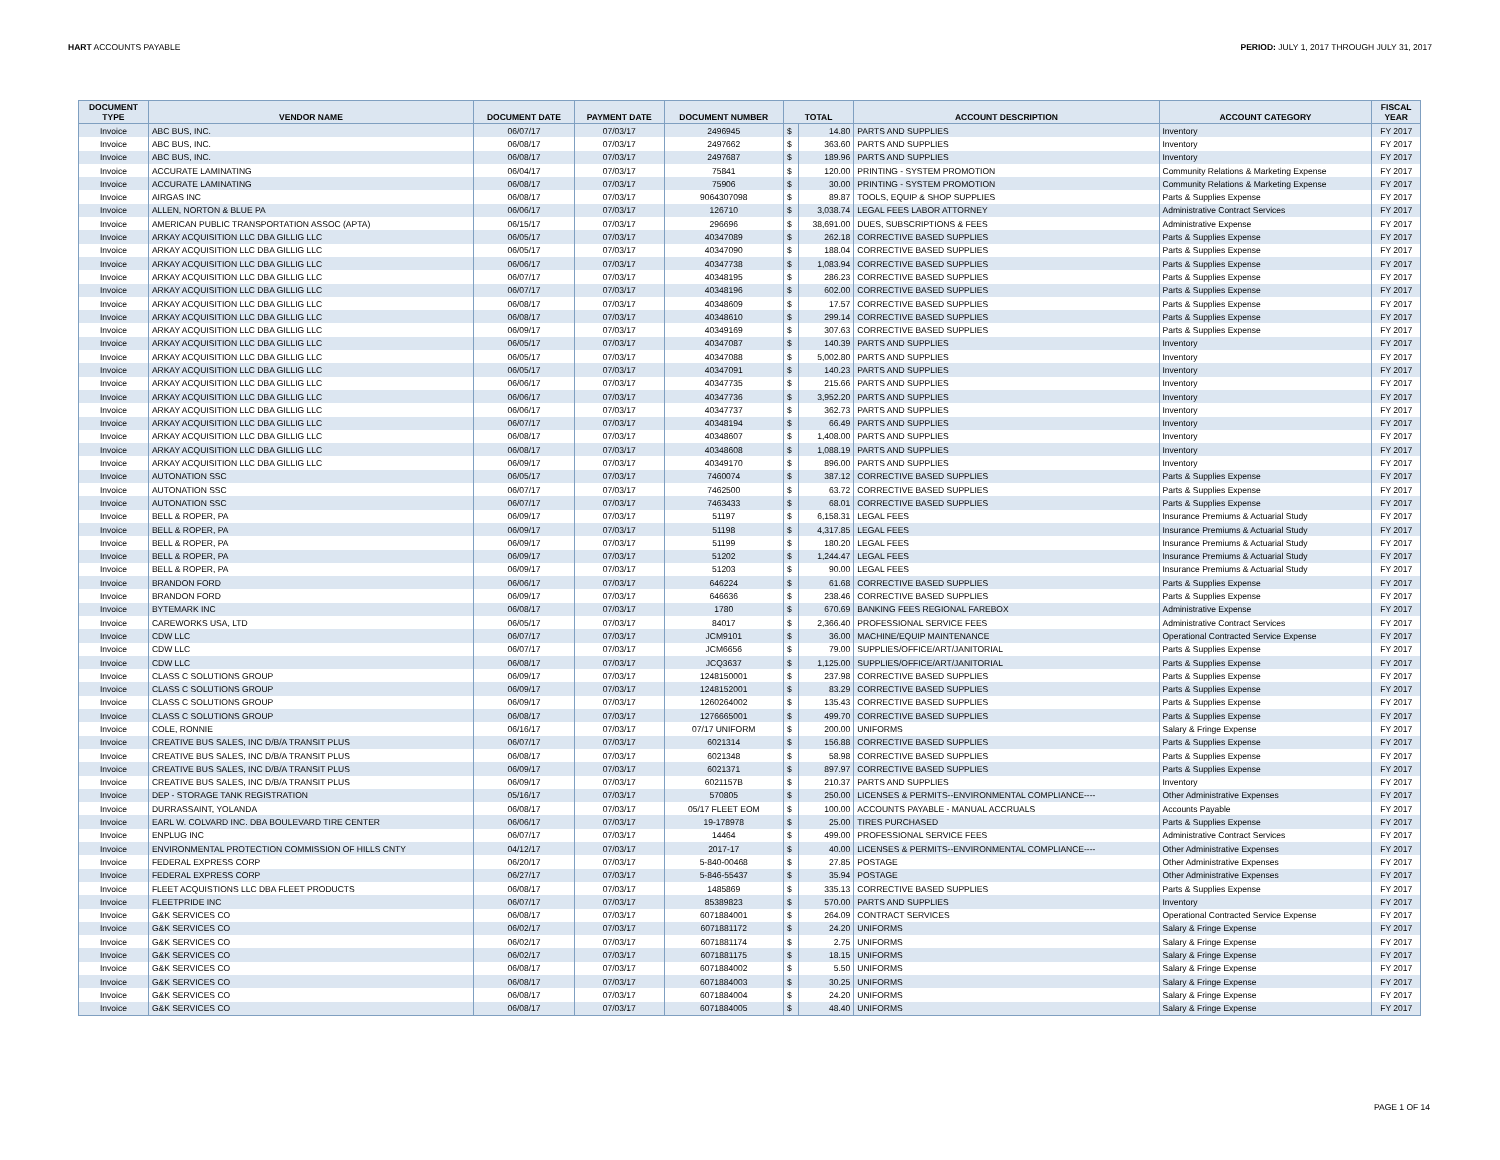HART ACCOUNTS PAYABLE PERIOD: JULY 1, 2017 THROUGH JULY 31, 2017
| DOCUMENT TYPE | VENDOR NAME | DOCUMENT DATE | PAYMENT DATE | DOCUMENT NUMBER | TOTAL | | ACCOUNT DESCRIPTION | ACCOUNT CATEGORY | FISCAL YEAR |
| --- | --- | --- | --- | --- | --- | --- | --- | --- | --- |
| Invoice | ABC BUS, INC. | 06/07/17 | 07/03/17 | 2496945 | $ | 14.80 | PARTS AND SUPPLIES | Inventory | FY 2017 |
| Invoice | ABC BUS, INC. | 06/08/17 | 07/03/17 | 2497662 | $ | 363.60 | PARTS AND SUPPLIES | Inventory | FY 2017 |
| Invoice | ABC BUS, INC. | 06/08/17 | 07/03/17 | 2497687 | $ | 189.96 | PARTS AND SUPPLIES | Inventory | FY 2017 |
| Invoice | ACCURATE LAMINATING | 06/04/17 | 07/03/17 | 75841 | $ | 120.00 | PRINTING - SYSTEM PROMOTION | Community Relations & Marketing Expense | FY 2017 |
| Invoice | ACCURATE LAMINATING | 06/08/17 | 07/03/17 | 75906 | $ | 30.00 | PRINTING - SYSTEM PROMOTION | Community Relations & Marketing Expense | FY 2017 |
| Invoice | AIRGAS INC | 06/08/17 | 07/03/17 | 9064307098 | $ | 89.87 | TOOLS, EQUIP & SHOP SUPPLIES | Parts & Supplies Expense | FY 2017 |
| Invoice | ALLEN, NORTON & BLUE PA | 06/06/17 | 07/03/17 | 126710 | $ | 3,038.74 | LEGAL FEES LABOR ATTORNEY | Administrative Contract Services | FY 2017 |
| Invoice | AMERICAN PUBLIC TRANSPORTATION ASSOC (APTA) | 06/15/17 | 07/03/17 | 296696 | $ | 38,691.00 | DUES, SUBSCRIPTIONS & FEES | Administrative Expense | FY 2017 |
| Invoice | ARKAY ACQUISITION LLC DBA GILLIG LLC | 06/05/17 | 07/03/17 | 40347089 | $ | 262.18 | CORRECTIVE BASED SUPPLIES | Parts & Supplies Expense | FY 2017 |
| Invoice | ARKAY ACQUISITION LLC DBA GILLIG LLC | 06/05/17 | 07/03/17 | 40347090 | $ | 188.04 | CORRECTIVE BASED SUPPLIES | Parts & Supplies Expense | FY 2017 |
| Invoice | ARKAY ACQUISITION LLC DBA GILLIG LLC | 06/06/17 | 07/03/17 | 40347738 | $ | 1,083.94 | CORRECTIVE BASED SUPPLIES | Parts & Supplies Expense | FY 2017 |
| Invoice | ARKAY ACQUISITION LLC DBA GILLIG LLC | 06/07/17 | 07/03/17 | 40348195 | $ | 286.23 | CORRECTIVE BASED SUPPLIES | Parts & Supplies Expense | FY 2017 |
| Invoice | ARKAY ACQUISITION LLC DBA GILLIG LLC | 06/07/17 | 07/03/17 | 40348196 | $ | 602.00 | CORRECTIVE BASED SUPPLIES | Parts & Supplies Expense | FY 2017 |
| Invoice | ARKAY ACQUISITION LLC DBA GILLIG LLC | 06/08/17 | 07/03/17 | 40348609 | $ | 17.57 | CORRECTIVE BASED SUPPLIES | Parts & Supplies Expense | FY 2017 |
| Invoice | ARKAY ACQUISITION LLC DBA GILLIG LLC | 06/08/17 | 07/03/17 | 40348610 | $ | 299.14 | CORRECTIVE BASED SUPPLIES | Parts & Supplies Expense | FY 2017 |
| Invoice | ARKAY ACQUISITION LLC DBA GILLIG LLC | 06/09/17 | 07/03/17 | 40349169 | $ | 307.63 | CORRECTIVE BASED SUPPLIES | Parts & Supplies Expense | FY 2017 |
| Invoice | ARKAY ACQUISITION LLC DBA GILLIG LLC | 06/05/17 | 07/03/17 | 40347087 | $ | 140.39 | PARTS AND SUPPLIES | Inventory | FY 2017 |
| Invoice | ARKAY ACQUISITION LLC DBA GILLIG LLC | 06/05/17 | 07/03/17 | 40347088 | $ | 5,002.80 | PARTS AND SUPPLIES | Inventory | FY 2017 |
| Invoice | ARKAY ACQUISITION LLC DBA GILLIG LLC | 06/05/17 | 07/03/17 | 40347091 | $ | 140.23 | PARTS AND SUPPLIES | Inventory | FY 2017 |
| Invoice | ARKAY ACQUISITION LLC DBA GILLIG LLC | 06/06/17 | 07/03/17 | 40347735 | $ | 215.66 | PARTS AND SUPPLIES | Inventory | FY 2017 |
| Invoice | ARKAY ACQUISITION LLC DBA GILLIG LLC | 06/06/17 | 07/03/17 | 40347736 | $ | 3,952.20 | PARTS AND SUPPLIES | Inventory | FY 2017 |
| Invoice | ARKAY ACQUISITION LLC DBA GILLIG LLC | 06/06/17 | 07/03/17 | 40347737 | $ | 362.73 | PARTS AND SUPPLIES | Inventory | FY 2017 |
| Invoice | ARKAY ACQUISITION LLC DBA GILLIG LLC | 06/07/17 | 07/03/17 | 40348194 | $ | 66.49 | PARTS AND SUPPLIES | Inventory | FY 2017 |
| Invoice | ARKAY ACQUISITION LLC DBA GILLIG LLC | 06/08/17 | 07/03/17 | 40348607 | $ | 1,408.00 | PARTS AND SUPPLIES | Inventory | FY 2017 |
| Invoice | ARKAY ACQUISITION LLC DBA GILLIG LLC | 06/08/17 | 07/03/17 | 40348608 | $ | 1,088.19 | PARTS AND SUPPLIES | Inventory | FY 2017 |
| Invoice | ARKAY ACQUISITION LLC DBA GILLIG LLC | 06/09/17 | 07/03/17 | 40349170 | $ | 896.00 | PARTS AND SUPPLIES | Inventory | FY 2017 |
| Invoice | AUTONATION SSC | 06/05/17 | 07/03/17 | 7460074 | $ | 387.12 | CORRECTIVE BASED SUPPLIES | Parts & Supplies Expense | FY 2017 |
| Invoice | AUTONATION SSC | 06/07/17 | 07/03/17 | 7462500 | $ | 63.72 | CORRECTIVE BASED SUPPLIES | Parts & Supplies Expense | FY 2017 |
| Invoice | AUTONATION SSC | 06/07/17 | 07/03/17 | 7463433 | $ | 68.01 | CORRECTIVE BASED SUPPLIES | Parts & Supplies Expense | FY 2017 |
| Invoice | BELL & ROPER, PA | 06/09/17 | 07/03/17 | 51197 | $ | 6,158.31 | LEGAL FEES | Insurance Premiums & Actuarial Study | FY 2017 |
| Invoice | BELL & ROPER, PA | 06/09/17 | 07/03/17 | 51198 | $ | 4,317.85 | LEGAL FEES | Insurance Premiums & Actuarial Study | FY 2017 |
| Invoice | BELL & ROPER, PA | 06/09/17 | 07/03/17 | 51199 | $ | 180.20 | LEGAL FEES | Insurance Premiums & Actuarial Study | FY 2017 |
| Invoice | BELL & ROPER, PA | 06/09/17 | 07/03/17 | 51202 | $ | 1,244.47 | LEGAL FEES | Insurance Premiums & Actuarial Study | FY 2017 |
| Invoice | BELL & ROPER, PA | 06/09/17 | 07/03/17 | 51203 | $ | 90.00 | LEGAL FEES | Insurance Premiums & Actuarial Study | FY 2017 |
| Invoice | BRANDON FORD | 06/06/17 | 07/03/17 | 646224 | $ | 61.68 | CORRECTIVE BASED SUPPLIES | Parts & Supplies Expense | FY 2017 |
| Invoice | BRANDON FORD | 06/09/17 | 07/03/17 | 646636 | $ | 238.46 | CORRECTIVE BASED SUPPLIES | Parts & Supplies Expense | FY 2017 |
| Invoice | BYTEMARK INC | 06/08/17 | 07/03/17 | 1780 | $ | 670.69 | BANKING FEES REGIONAL FAREBOX | Administrative Expense | FY 2017 |
| Invoice | CAREWORKS USA, LTD | 06/05/17 | 07/03/17 | 84017 | $ | 2,366.40 | PROFESSIONAL SERVICE FEES | Administrative Contract Services | FY 2017 |
| Invoice | CDW LLC | 06/07/17 | 07/03/17 | JCM9101 | $ | 36.00 | MACHINE/EQUIP MAINTENANCE | Operational Contracted Service Expense | FY 2017 |
| Invoice | CDW LLC | 06/07/17 | 07/03/17 | JCM6656 | $ | 79.00 | SUPPLIES/OFFICE/ART/JANITORIAL | Parts & Supplies Expense | FY 2017 |
| Invoice | CDW LLC | 06/08/17 | 07/03/17 | JCQ3637 | $ | 1,125.00 | SUPPLIES/OFFICE/ART/JANITORIAL | Parts & Supplies Expense | FY 2017 |
| Invoice | CLASS C SOLUTIONS GROUP | 06/09/17 | 07/03/17 | 1248150001 | $ | 237.98 | CORRECTIVE BASED SUPPLIES | Parts & Supplies Expense | FY 2017 |
| Invoice | CLASS C SOLUTIONS GROUP | 06/09/17 | 07/03/17 | 1248152001 | $ | 83.29 | CORRECTIVE BASED SUPPLIES | Parts & Supplies Expense | FY 2017 |
| Invoice | CLASS C SOLUTIONS GROUP | 06/09/17 | 07/03/17 | 1260264002 | $ | 135.43 | CORRECTIVE BASED SUPPLIES | Parts & Supplies Expense | FY 2017 |
| Invoice | CLASS C SOLUTIONS GROUP | 06/08/17 | 07/03/17 | 1276665001 | $ | 499.70 | CORRECTIVE BASED SUPPLIES | Parts & Supplies Expense | FY 2017 |
| Invoice | COLE, RONNIE | 06/16/17 | 07/03/17 | 07/17 UNIFORM | $ | 200.00 | UNIFORMS | Salary & Fringe Expense | FY 2017 |
| Invoice | CREATIVE BUS SALES, INC D/B/A TRANSIT PLUS | 06/07/17 | 07/03/17 | 6021314 | $ | 156.88 | CORRECTIVE BASED SUPPLIES | Parts & Supplies Expense | FY 2017 |
| Invoice | CREATIVE BUS SALES, INC D/B/A TRANSIT PLUS | 06/08/17 | 07/03/17 | 6021348 | $ | 58.98 | CORRECTIVE BASED SUPPLIES | Parts & Supplies Expense | FY 2017 |
| Invoice | CREATIVE BUS SALES, INC D/B/A TRANSIT PLUS | 06/09/17 | 07/03/17 | 6021371 | $ | 897.97 | CORRECTIVE BASED SUPPLIES | Parts & Supplies Expense | FY 2017 |
| Invoice | CREATIVE BUS SALES, INC D/B/A TRANSIT PLUS | 06/09/17 | 07/03/17 | 6021157B | $ | 210.37 | PARTS AND SUPPLIES | Inventory | FY 2017 |
| Invoice | DEP - STORAGE TANK REGISTRATION | 05/16/17 | 07/03/17 | 570805 | $ | 250.00 | LICENSES & PERMITS--ENVIRONMENTAL COMPLIANCE---- | Other Administrative Expenses | FY 2017 |
| Invoice | DURRASSAINT, YOLANDA | 06/08/17 | 07/03/17 | 05/17 FLEET EOM | $ | 100.00 | ACCOUNTS PAYABLE - MANUAL ACCRUALS | Accounts Payable | FY 2017 |
| Invoice | EARL W. COLVARD INC. DBA BOULEVARD TIRE CENTER | 06/06/17 | 07/03/17 | 19-178978 | $ | 25.00 | TIRES PURCHASED | Parts & Supplies Expense | FY 2017 |
| Invoice | ENPLUG INC | 06/07/17 | 07/03/17 | 14464 | $ | 499.00 | PROFESSIONAL SERVICE FEES | Administrative Contract Services | FY 2017 |
| Invoice | ENVIRONMENTAL PROTECTION COMMISSION OF HILLS CNTY | 04/12/17 | 07/03/17 | 2017-17 | $ | 40.00 | LICENSES & PERMITS--ENVIRONMENTAL COMPLIANCE---- | Other Administrative Expenses | FY 2017 |
| Invoice | FEDERAL EXPRESS CORP | 06/20/17 | 07/03/17 | 5-840-00468 | $ | 27.85 | POSTAGE | Other Administrative Expenses | FY 2017 |
| Invoice | FEDERAL EXPRESS CORP | 06/27/17 | 07/03/17 | 5-846-55437 | $ | 35.94 | POSTAGE | Other Administrative Expenses | FY 2017 |
| Invoice | FLEET ACQUISTIONS LLC DBA FLEET PRODUCTS | 06/08/17 | 07/03/17 | 1485869 | $ | 335.13 | CORRECTIVE BASED SUPPLIES | Parts & Supplies Expense | FY 2017 |
| Invoice | FLEETPRIDE INC | 06/07/17 | 07/03/17 | 85389823 | $ | 570.00 | PARTS AND SUPPLIES | Inventory | FY 2017 |
| Invoice | G&K SERVICES CO | 06/08/17 | 07/03/17 | 6071884001 | $ | 264.09 | CONTRACT SERVICES | Operational Contracted Service Expense | FY 2017 |
| Invoice | G&K SERVICES CO | 06/02/17 | 07/03/17 | 6071881172 | $ | 24.20 | UNIFORMS | Salary & Fringe Expense | FY 2017 |
| Invoice | G&K SERVICES CO | 06/02/17 | 07/03/17 | 6071881174 | $ | 2.75 | UNIFORMS | Salary & Fringe Expense | FY 2017 |
| Invoice | G&K SERVICES CO | 06/02/17 | 07/03/17 | 6071881175 | $ | 18.15 | UNIFORMS | Salary & Fringe Expense | FY 2017 |
| Invoice | G&K SERVICES CO | 06/08/17 | 07/03/17 | 6071884002 | $ | 5.50 | UNIFORMS | Salary & Fringe Expense | FY 2017 |
| Invoice | G&K SERVICES CO | 06/08/17 | 07/03/17 | 6071884003 | $ | 30.25 | UNIFORMS | Salary & Fringe Expense | FY 2017 |
| Invoice | G&K SERVICES CO | 06/08/17 | 07/03/17 | 6071884004 | $ | 24.20 | UNIFORMS | Salary & Fringe Expense | FY 2017 |
| Invoice | G&K SERVICES CO | 06/08/17 | 07/03/17 | 6071884005 | $ | 48.40 | UNIFORMS | Salary & Fringe Expense | FY 2017 |
PAGE 1 OF 14